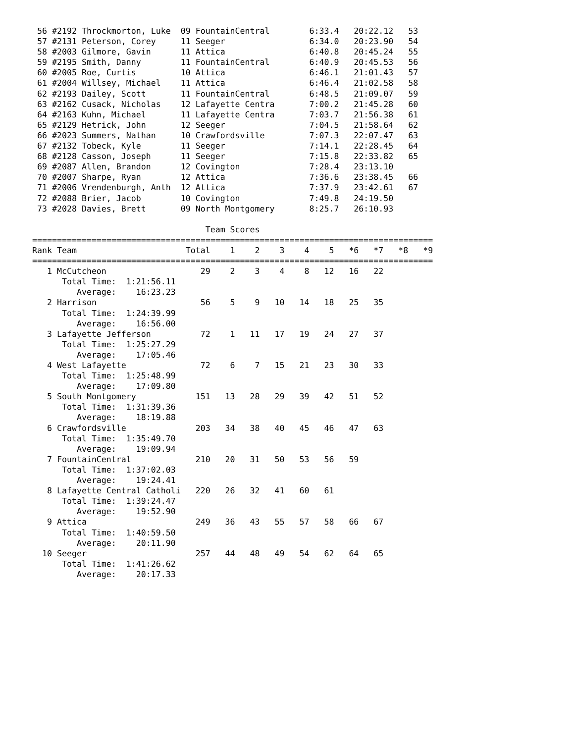56 #2192 Throckmorton, Luke  09 FountainCentral        6:33.4   20:22.12   53
 57 #2131 Peterson, Corey     11 Seeger                 6:34.0   20:23.90   54
 58 #2003 Gilmore, Gavin      11 Attica                 6:40.8   20:45.24   55
 59 #2195 Smith, Danny        11 FountainCentral        6:40.9   20:45.53   56
 60 #2005 Roe, Curtis         10 Attica                 6:46.1   21:01.43   57
 61 #2004 Willsey, Michael    11 Attica                 6:46.4   21:02.58   58
 62 #2193 Dailey, Scott       11 FountainCentral        6:48.5   21:09.07   59
 63 #2162 Cusack, Nicholas    12 Lafayette Centra       7:00.2   21:45.28   60
 64 #2163 Kuhn, Michael       11 Lafayette Centra       7:03.7   21:56.38   61
 65 #2129 Hetrick, John       12 Seeger                 7:04.5   21:58.64   62
 66 #2023 Summers, Nathan     10 Crawfordsville         7:07.3   22:07.47   63
 67 #2132 Tobeck, Kyle        11 Seeger                 7:14.1   22:28.45   64
 68 #2128 Casson, Joseph      11 Seeger                 7:15.8   22:33.82   65
 69 #2087 Allen, Brandon      12 Covington              7:28.4   23:13.10
 70 #2007 Sharpe, Ryan        12 Attica                 7:36.6   23:38.45   66
 71 #2006 Vrendenburgh, Anth  12 Attica                 7:37.9   23:42.61   67
 72 #2088 Brier, Jacob        10 Covington              7:49.8   24:19.50
 73 #2028 Davies, Brett       09 North Montgomery       8:25.7   26:10.93

                                   Team Scores
=================================================================================
Rank Team                      Total    1    2    3    4    5   *6   *7   *8   *9
=================================================================================
   1 McCutcheon                   29    2    3    4    8   12   16   22
      Total Time:  1:21:56.11
         Average:    16:23.23
   2 Harrison                     56    5    9   10   14   18   25   35
      Total Time:  1:24:39.99
         Average:    16:56.00
   3 Lafayette Jefferson          72    1   11   17   19   24   27   37
      Total Time:  1:25:27.29
         Average:    17:05.46
   4 West Lafayette               72    6    7   15   21   23   30   33
      Total Time:  1:25:48.99
         Average:    17:09.80
   5 South Montgomery            151   13   28   29   39   42   51   52
      Total Time:  1:31:39.36
         Average:    18:19.88
   6 Crawfordsville              203   34   38   40   45   46   47   63
      Total Time:  1:35:49.70
         Average:    19:09.94
   7 FountainCentral             210   20   31   50   53   56   59
      Total Time:  1:37:02.03
         Average:    19:24.41
   8 Lafayette Central Catholi   220   26   32   41   60   61
      Total Time:  1:39:24.47
         Average:    19:52.90
   9 Attica                      249   36   43   55   57   58   66   67
      Total Time:  1:40:59.50
         Average:    20:11.90
  10 Seeger                      257   44   48   49   54   62   64   65
      Total Time:  1:41:26.62
         Average:    20:17.33